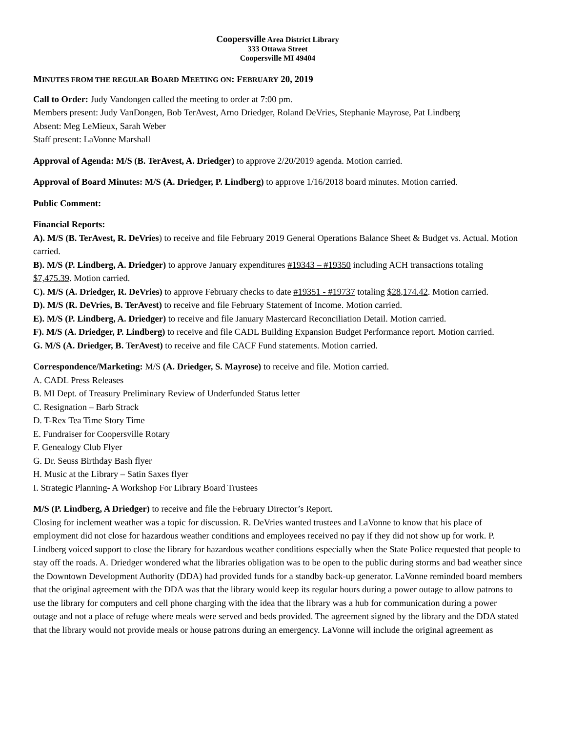Coopersville Area District Library
333 Ottawa Street
Coopersville MI 49404
MINUTES FROM THE REGULAR BOARD MEETING ON: FEBRUARY 20, 2019
Call to Order: Judy Vandongen called the meeting to order at 7:00 pm.
Members present: Judy VanDongen, Bob TerAvest, Arno Driedger, Roland DeVries, Stephanie Mayrose, Pat Lindberg
Absent: Meg LeMieux, Sarah Weber
Staff present: LaVonne Marshall
Approval of Agenda: M/S (B. TerAvest, A. Driedger) to approve 2/20/2019 agenda. Motion carried.
Approval of Board Minutes: M/S (A. Driedger, P. Lindberg) to approve 1/16/2018 board minutes. Motion carried.
Public Comment:
Financial Reports:
A). M/S (B. TerAvest, R. DeVries) to receive and file February 2019 General Operations Balance Sheet & Budget vs. Actual. Motion carried.
B). M/S (P. Lindberg, A. Driedger) to approve January expenditures #19343 – #19350 including ACH transactions totaling $7,475.39. Motion carried.
C). M/S (A. Driedger, R. DeVries) to approve February checks to date #19351 - #19737 totaling $28,174.42. Motion carried.
D). M/S (R. DeVries, B. TerAvest) to receive and file February Statement of Income. Motion carried.
E). M/S (P. Lindberg, A. Driedger) to receive and file January Mastercard Reconciliation Detail. Motion carried.
F). M/S (A. Driedger, P. Lindberg) to receive and file CADL Building Expansion Budget Performance report. Motion carried.
G. M/S (A. Driedger, B. TerAvest) to receive and file CACF Fund statements. Motion carried.
Correspondence/Marketing: M/S (A. Driedger, S. Mayrose) to receive and file. Motion carried.
A. CADL Press Releases
B. MI Dept. of Treasury Preliminary Review of Underfunded Status letter
C. Resignation – Barb Strack
D. T-Rex Tea Time Story Time
E. Fundraiser for Coopersville Rotary
F. Genealogy Club Flyer
G. Dr. Seuss Birthday Bash flyer
H. Music at the Library – Satin Saxes flyer
I. Strategic Planning- A Workshop For Library Board Trustees
M/S (P. Lindberg, A Driedger) to receive and file the February Director’s Report.
Closing for inclement weather was a topic for discussion. R. DeVries wanted trustees and LaVonne to know that his place of employment did not close for hazardous weather conditions and employees received no pay if they did not show up for work. P. Lindberg voiced support to close the library for hazardous weather conditions especially when the State Police requested that people to stay off the roads. A. Driedger wondered what the libraries obligation was to be open to the public during storms and bad weather since the Downtown Development Authority (DDA) had provided funds for a standby back-up generator. LaVonne reminded board members that the original agreement with the DDA was that the library would keep its regular hours during a power outage to allow patrons to use the library for computers and cell phone charging with the idea that the library was a hub for communication during a power outage and not a place of refuge where meals were served and beds provided. The agreement signed by the library and the DDA stated that the library would not provide meals or house patrons during an emergency. LaVonne will include the original agreement as